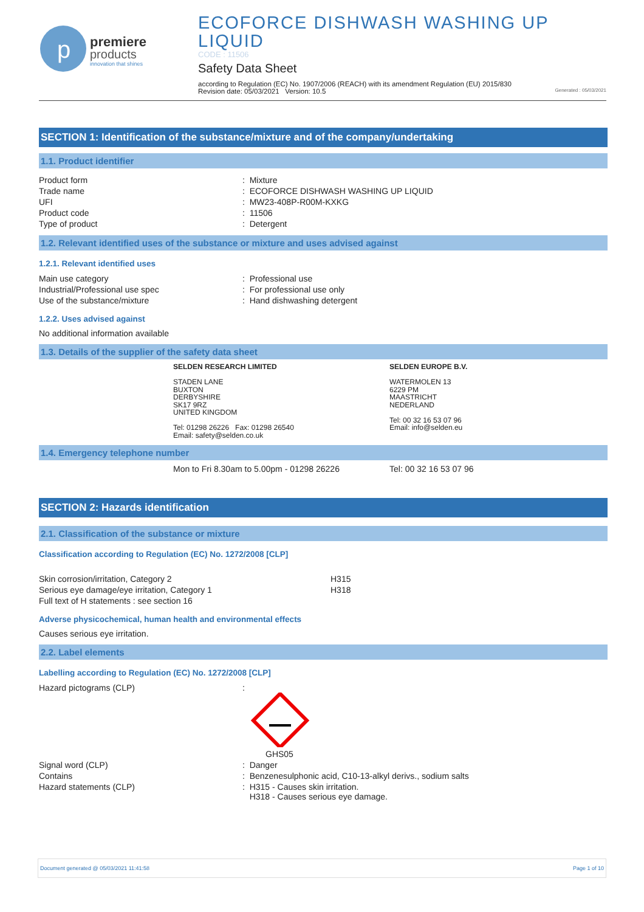p
premiere
products
innovation that shines
ECOFORCE DISHWASH WASHING UP LIQUID
CODE : 11506
Safety Data Sheet
according to Regulation (EC) No. 1907/2006 (REACH) with its amendment Regulation (EU) 2015/830
Revision date: 05/03/2021 Version: 10.5 Generated : 05/03/2021
SECTION 1: Identification of the substance/mixture and of the company/undertaking
1.1. Product identifier
| Product form | : Mixture |
| Trade name | : ECOFORCE DISHWASH WASHING UP LIQUID |
| UFI | : MW23-408P-R00M-KXKG |
| Product code | : 11506 |
| Type of product | : Detergent |
1.2. Relevant identified uses of the substance or mixture and uses advised against
1.2.1. Relevant identified uses
| Main use category | : Professional use |
| Industrial/Professional use spec | : For professional use only |
| Use of the substance/mixture | : Hand dishwashing detergent |
1.2.2. Uses advised against
No additional information available
1.3. Details of the supplier of the safety data sheet
SELDEN RESEARCH LIMITED
STADEN LANE
BUXTON
DERBYSHIRE
SK17 9RZ
UNITED KINGDOM
Tel: 01298 26226 Fax: 01298 26540
Email: safety@selden.co.uk
SELDEN EUROPE B.V.
WATERMOLEN 13
6229 PM
MAASTRICHT
NEDERLAND
Tel: 00 32 16 53 07 96
Email: info@selden.eu
1.4. Emergency telephone number
Mon to Fri 8.30am to 5.00pm - 01298 26226 Tel: 00 32 16 53 07 96
SECTION 2: Hazards identification
2.1. Classification of the substance or mixture
Classification according to Regulation (EC) No. 1272/2008 [CLP]
| Skin corrosion/irritation, Category 2 | H315 |
| Serious eye damage/eye irritation, Category 1 | H318 |
| Full text of H statements : see section 16 | |
Adverse physicochemical, human health and environmental effects
Causes serious eye irritation.
2.2. Label elements
Labelling according to Regulation (EC) No. 1272/2008 [CLP]
| Hazard pictograms (CLP) | : GHS05 |
| Signal word (CLP) | : Danger |
| Contains | : Benzenesulphonic acid, C10-13-alkyl derivs., sodium salts |
| Hazard statements (CLP) | : H315 - Causes skin irritation. H318 - Causes serious eye damage. |
Document generated @ 05/03/2021 11:41:58 Page 1 of 10